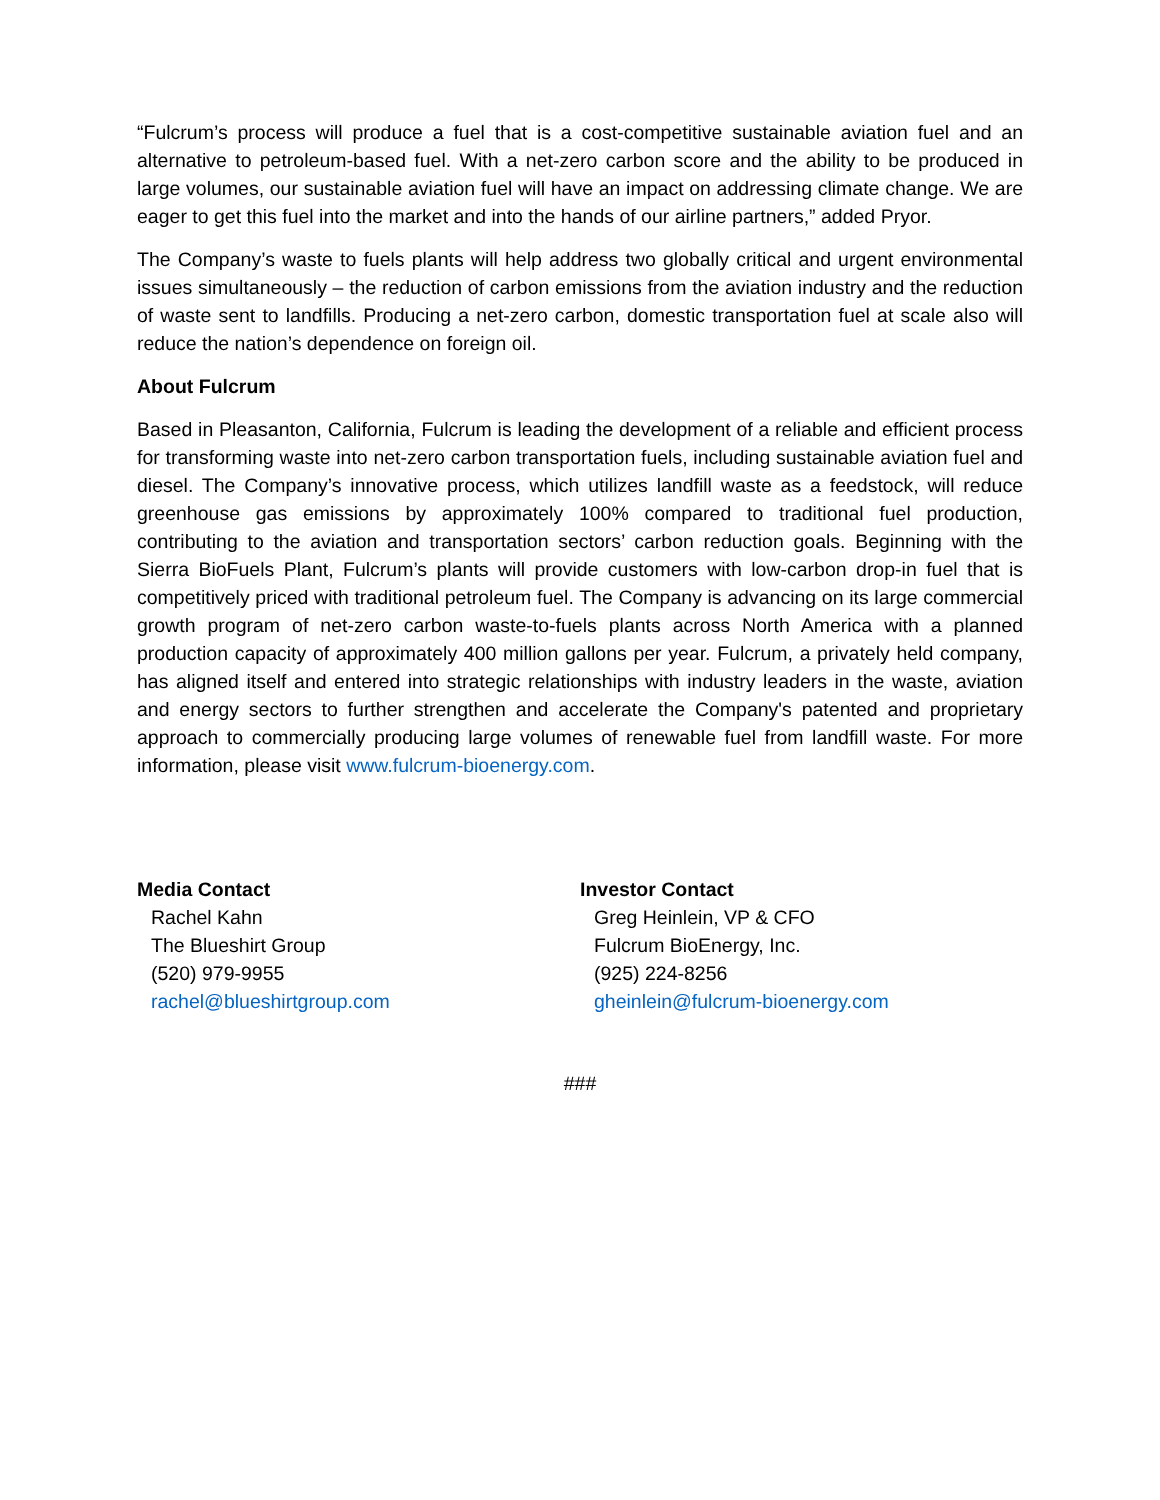“Fulcrum’s process will produce a fuel that is a cost-competitive sustainable aviation fuel and an alternative to petroleum-based fuel. With a net-zero carbon score and the ability to be produced in large volumes, our sustainable aviation fuel will have an impact on addressing climate change. We are eager to get this fuel into the market and into the hands of our airline partners,” added Pryor.
The Company’s waste to fuels plants will help address two globally critical and urgent environmental issues simultaneously – the reduction of carbon emissions from the aviation industry and the reduction of waste sent to landfills. Producing a net-zero carbon, domestic transportation fuel at scale also will reduce the nation’s dependence on foreign oil.
About Fulcrum
Based in Pleasanton, California, Fulcrum is leading the development of a reliable and efficient process for transforming waste into net-zero carbon transportation fuels, including sustainable aviation fuel and diesel. The Company’s innovative process, which utilizes landfill waste as a feedstock, will reduce greenhouse gas emissions by approximately 100% compared to traditional fuel production, contributing to the aviation and transportation sectors’ carbon reduction goals. Beginning with the Sierra BioFuels Plant, Fulcrum’s plants will provide customers with low-carbon drop-in fuel that is competitively priced with traditional petroleum fuel. The Company is advancing on its large commercial growth program of net-zero carbon waste-to-fuels plants across North America with a planned production capacity of approximately 400 million gallons per year. Fulcrum, a privately held company, has aligned itself and entered into strategic relationships with industry leaders in the waste, aviation and energy sectors to further strengthen and accelerate the Company's patented and proprietary approach to commercially producing large volumes of renewable fuel from landfill waste. For more information, please visit www.fulcrum-bioenergy.com.
Media Contact
Rachel Kahn
The Blueshirt Group
(520) 979-9955
rachel@blueshirtgroup.com
Investor Contact
Greg Heinlein, VP & CFO
Fulcrum BioEnergy, Inc.
(925) 224-8256
gheinlein@fulcrum-bioenergy.com
###